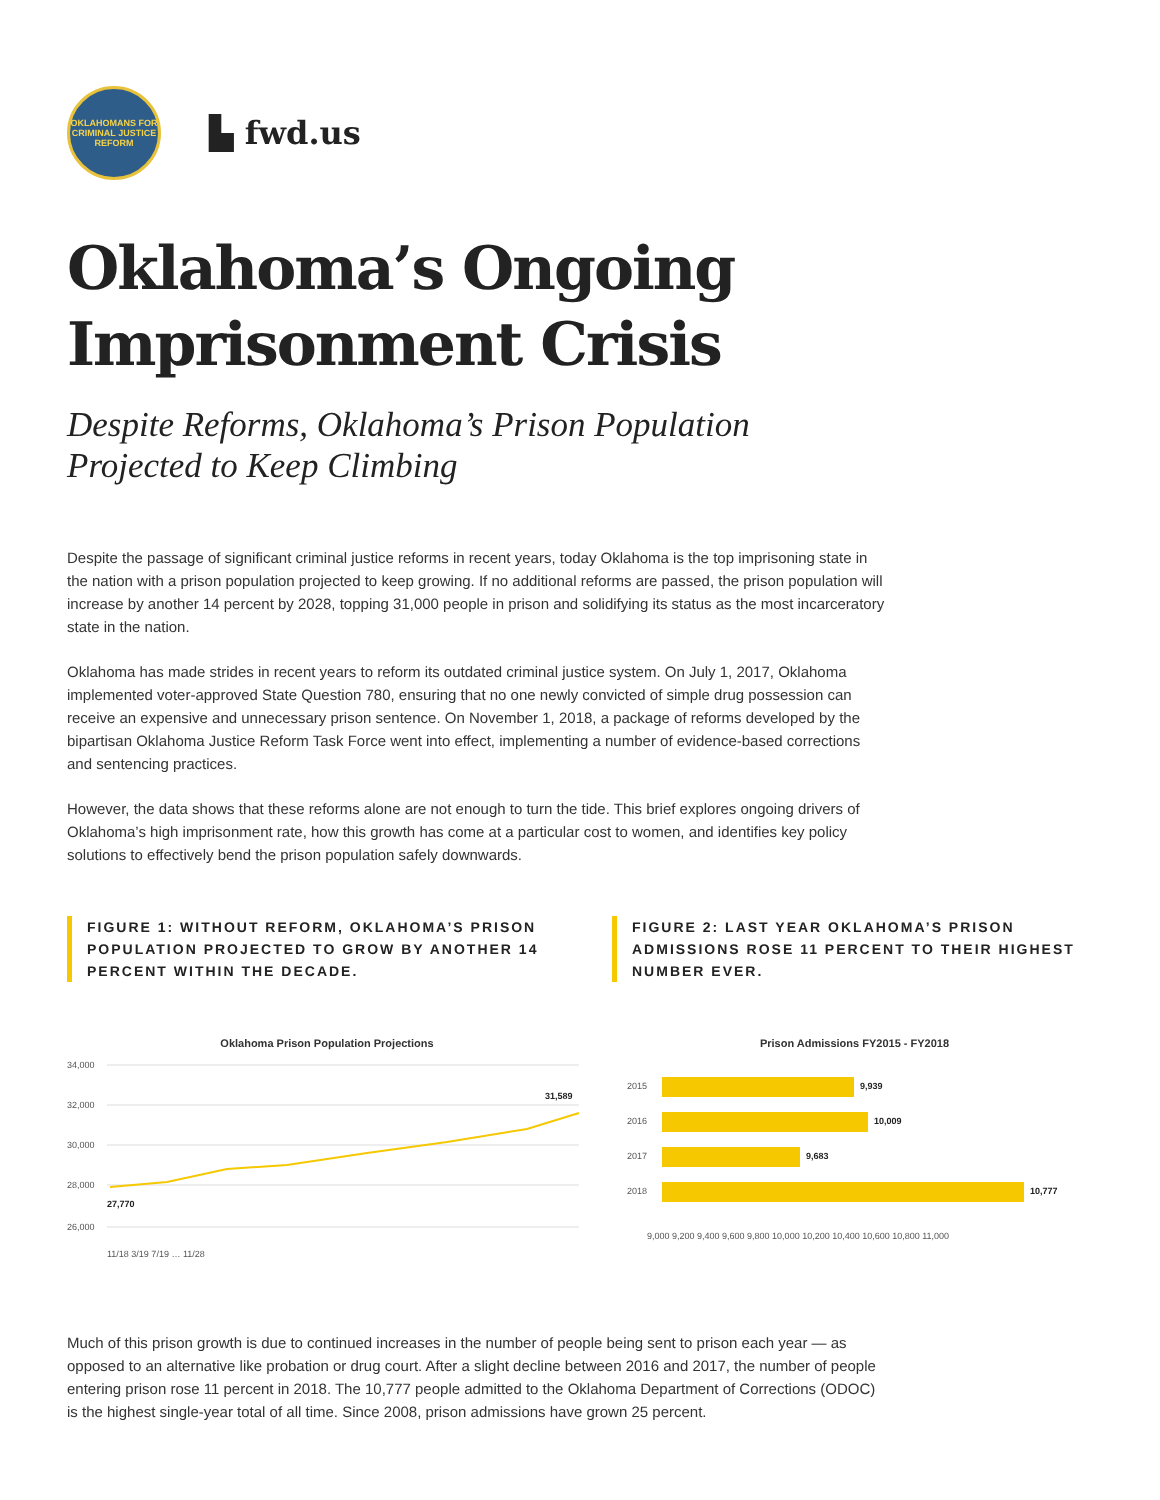OKLAHOMANS FOR
CRIMINAL JUSTICE REFORM
▙ fwd.us
Oklahoma’s Ongoing Imprisonment Crisis
Despite Reforms, Oklahoma’s Prison Population Projected to Keep Climbing
Despite the passage of significant criminal justice reforms in recent years, today Oklahoma is the top imprisoning state in the nation with a prison population projected to keep growing. If no additional reforms are passed, the prison population will increase by another 14 percent by 2028, topping 31,000 people in prison and solidifying its status as the most incarceratory state in the nation.
Oklahoma has made strides in recent years to reform its outdated criminal justice system. On July 1, 2017, Oklahoma implemented voter-approved State Question 780, ensuring that no one newly convicted of simple drug possession can receive an expensive and unnecessary prison sentence. On November 1, 2018, a package of reforms developed by the bipartisan Oklahoma Justice Reform Task Force went into effect, implementing a number of evidence-based corrections and sentencing practices.
However, the data shows that these reforms alone are not enough to turn the tide. This brief explores ongoing drivers of Oklahoma’s high imprisonment rate, how this growth has come at a particular cost to women, and identifies key policy solutions to effectively bend the prison population safely downwards.
FIGURE 1: WITHOUT REFORM, OKLAHOMA’S PRISON POPULATION PROJECTED TO GROW BY ANOTHER 14 PERCENT WITHIN THE DECADE.
Oklahoma Prison Population Projections
34,000
32,000
30,000
28,000
26,000
27,770
31,589
11/18 3/19 7/19 … 11/28
FIGURE 2: LAST YEAR OKLAHOMA’S PRISON ADMISSIONS ROSE 11 PERCENT TO THEIR HIGHEST NUMBER EVER.
Prison Admissions FY2015 - FY2018
2015
9,939
2016
10,009
2017
9,683
2018
10,777
9,000 9,200 9,400 9,600 9,800 10,000 10,200 10,400 10,600 10,800 11,000
Much of this prison growth is due to continued increases in the number of people being sent to prison each year — as opposed to an alternative like probation or drug court. After a slight decline between 2016 and 2017, the number of people entering prison rose 11 percent in 2018. The 10,777 people admitted to the Oklahoma Department of Corrections (ODOC) is the highest single-year total of all time. Since 2008, prison admissions have grown 25 percent.